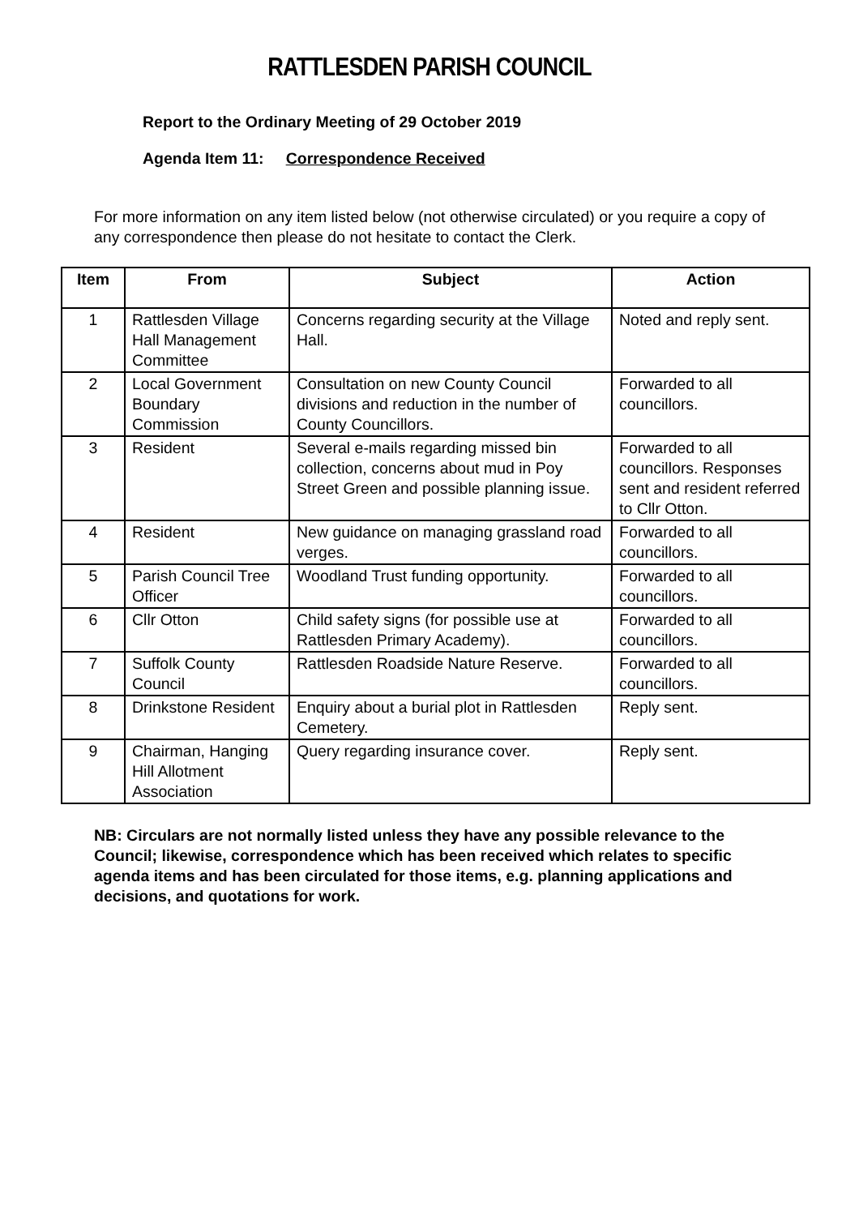RATTLESDEN PARISH COUNCIL
Report to the Ordinary Meeting of 29 October 2019
Agenda Item 11: Correspondence Received
For more information on any item listed below (not otherwise circulated) or you require a copy of any correspondence then please do not hesitate to contact the Clerk.
| Item | From | Subject | Action |
| --- | --- | --- | --- |
| 1 | Rattlesden Village Hall Management Committee | Concerns regarding security at the Village Hall. | Noted and reply sent. |
| 2 | Local Government Boundary Commission | Consultation on new County Council divisions and reduction in the number of County Councillors. | Forwarded to all councillors. |
| 3 | Resident | Several e-mails regarding missed bin collection, concerns about mud in Poy Street Green and possible planning issue. | Forwarded to all councillors. Responses sent and resident referred to Cllr Otton. |
| 4 | Resident | New guidance on managing grassland road verges. | Forwarded to all councillors. |
| 5 | Parish Council Tree Officer | Woodland Trust funding opportunity. | Forwarded to all councillors. |
| 6 | Cllr Otton | Child safety signs (for possible use at Rattlesden Primary Academy). | Forwarded to all councillors. |
| 7 | Suffolk County Council | Rattlesden Roadside Nature Reserve. | Forwarded to all councillors. |
| 8 | Drinkstone Resident | Enquiry about a burial plot in Rattlesden Cemetery. | Reply sent. |
| 9 | Chairman, Hanging Hill Allotment Association | Query regarding insurance cover. | Reply sent. |
NB: Circulars are not normally listed unless they have any possible relevance to the Council; likewise, correspondence which has been received which relates to specific agenda items and has been circulated for those items, e.g. planning applications and decisions, and quotations for work.